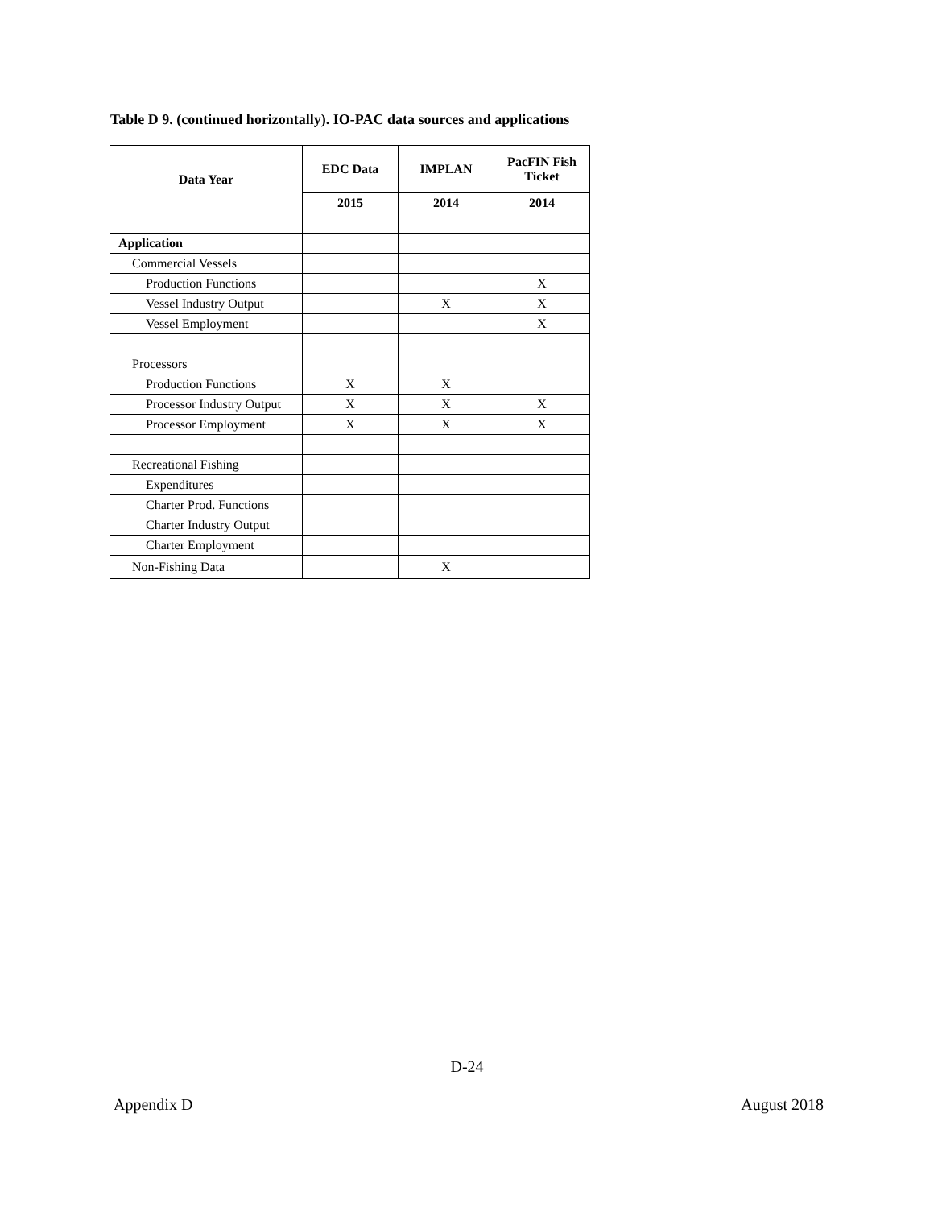Table D 9. (continued horizontally). IO-PAC data sources and applications
| Data Year | EDC Data | IMPLAN | PacFIN Fish Ticket |
| --- | --- | --- | --- |
| | 2015 | 2014 | 2014 |
| Application | | | |
| Commercial Vessels | | | |
| Production Functions | | | X |
| Vessel Industry Output | | X | X |
| Vessel Employment | | | X |
| Processors | | | |
| Production Functions | X | X | |
| Processor Industry Output | X | X | X |
| Processor Employment | X | X | X |
| Recreational Fishing | | | |
| Expenditures | | | |
| Charter Prod. Functions | | | |
| Charter Industry Output | | | |
| Charter Employment | | | |
| Non-Fishing Data | | X | |
D-24
Appendix D August 2018